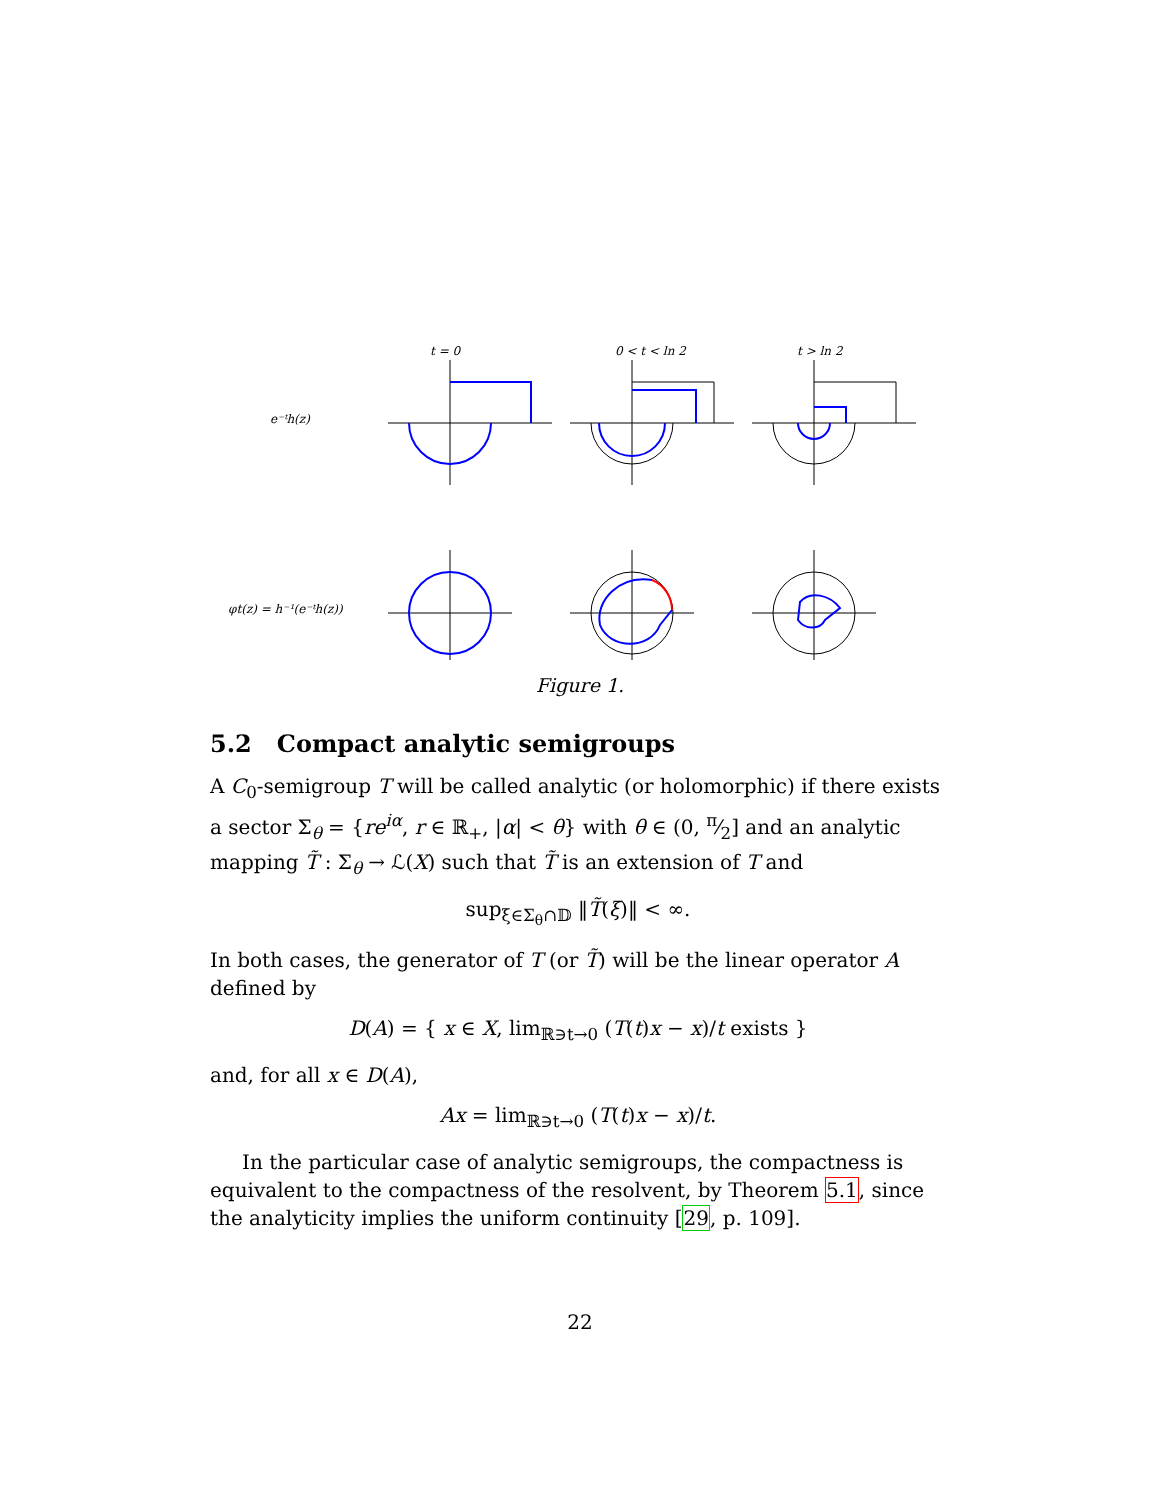t = 0
0 < t < ln 2
t > ln 2
e⁻ᵗh(z)
φt(z) = h⁻¹(e⁻ᵗh(z))
Figure 1.
5.2 Compact analytic semigroups
A C<sub>0</sub>-semigroup T will be called analytic (or holomorphic) if there exists a sector Σ<sub>θ</sub> = {re<sup>iα</sup>, r ∈ ℝ<sub>+</sub>, |α| < θ} with θ ∈ (0, π⁄2] and an analytic mapping T̃ : Σ<sub>θ</sub> → ℒ(X) such that T̃ is an extension of T and
sup<sub>ξ∈Σ<sub>θ</sub>∩𝔻</sub> ‖T̃(ξ)‖ < ∞.
In both cases, the generator of T (or T̃) will be the linear operator A defined by
D(A) = { x ∈ X, lim<sub>ℝ∋t→0</sub> (T(t)x − x)/t exists }
and, for all x ∈ D(A),
Ax = lim<sub>ℝ∋t→0</sub> (T(t)x − x)/t.
In the particular case of analytic semigroups, the compactness is equivalent to the compactness of the resolvent, by Theorem 5.1, since the analyticity implies the uniform continuity [29, p. 109].
22